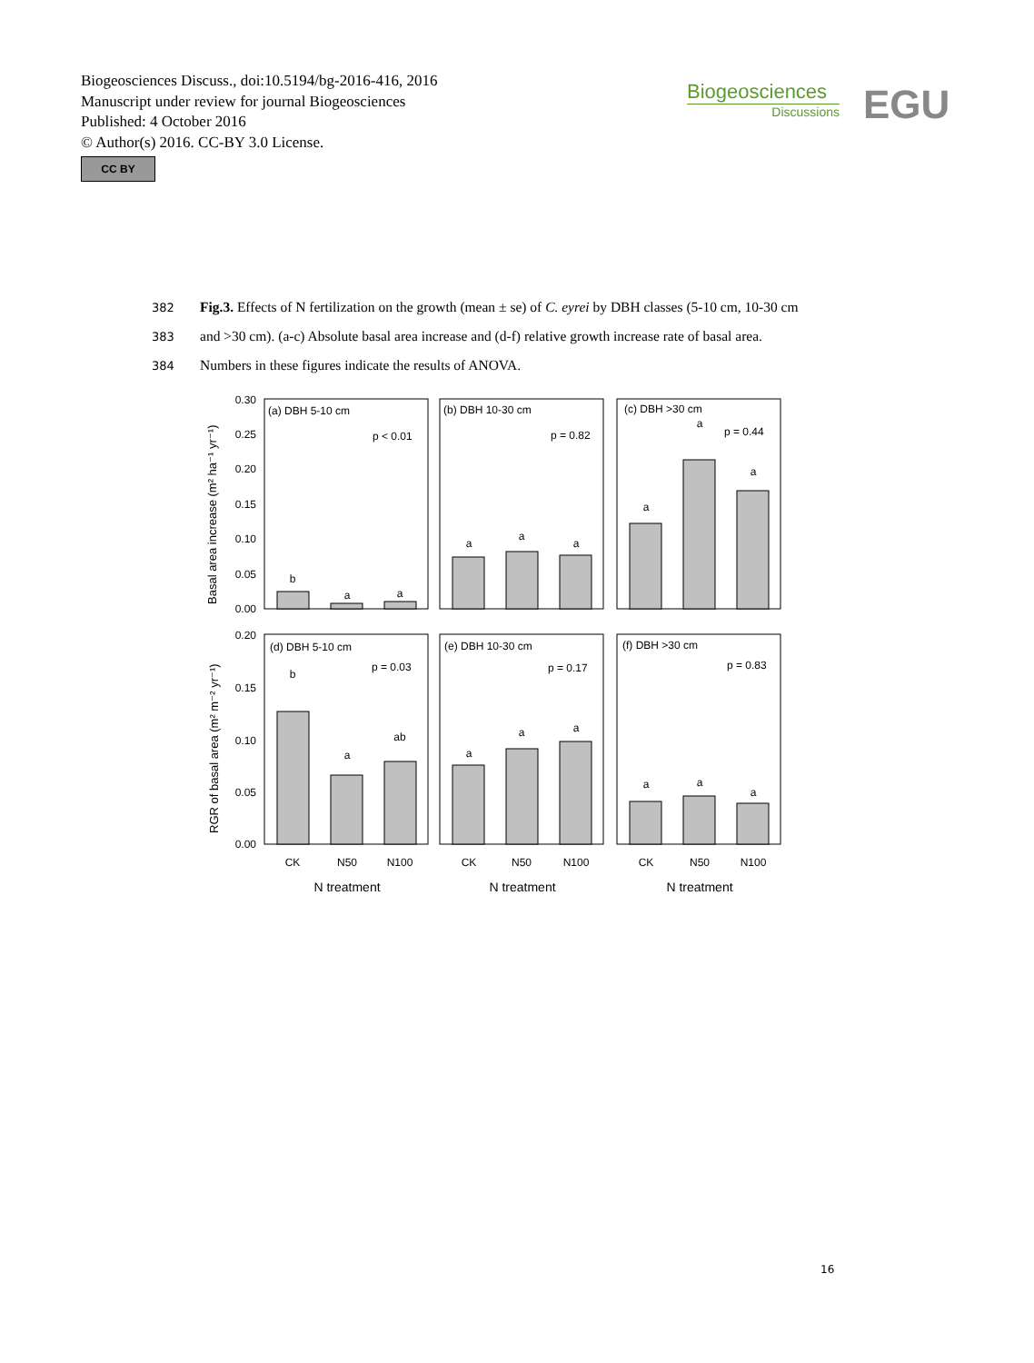Biogeosciences Discuss., doi:10.5194/bg-2016-416, 2016
Manuscript under review for journal Biogeosciences
Published: 4 October 2016
© Author(s) 2016. CC-BY 3.0 License.
CC BY
Biogeosciences
Discussions
EGU
382 Fig.3. Effects of N fertilization on the growth (mean ± se) of C. eyrei by DBH classes (5-10 cm, 10-30 cm
383 and >30 cm). (a-c) Absolute basal area increase and (d-f) relative growth increase rate of basal area.
384 Numbers in these figures indicate the results of ANOVA.
Basal area increase (m² ha⁻¹ yr⁻¹)
RGR of basal area (m² m⁻² yr⁻¹)
0.30
0.25
0.20
0.15
0.10
0.05
0.00
0.20
0.15
0.10
0.05
0.00
(a) DBH 5-10 cm
(b) DBH 10-30 cm
(c) DBH >30 cm
p < 0.01
p = 0.82
p = 0.44
(d) DBH 5-10 cm
(e) DBH 10-30 cm
(f) DBH >30 cm
p = 0.03
p = 0.17
p = 0.83
b
a
a
a
a
a
a
a
a
b
a
ab
a
a
a
a
a
a
CK
N50
N100
CK
N50
N100
CK
N50
N100
N treatment
N treatment
N treatment
16